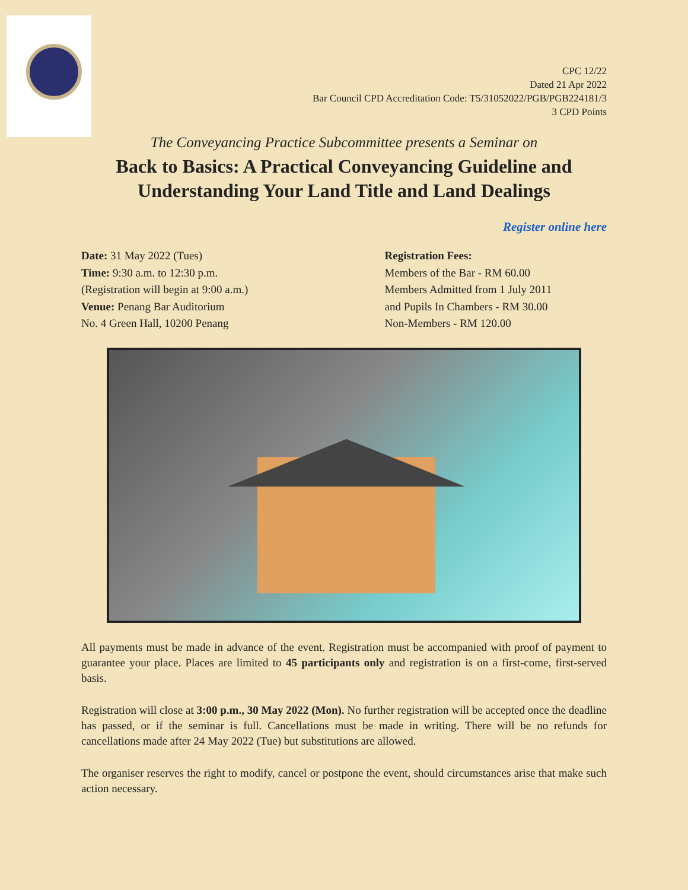CPC 12/22
Dated 21 Apr 2022
Bar Council CPD Accreditation Code: T5/31052022/PGB/PGB224181/3
3 CPD Points
The Conveyancing Practice Subcommittee presents a Seminar on
Back to Basics: A Practical Conveyancing Guideline and
Understanding Your Land Title and Land Dealings
Register online here
Date: 31 May 2022 (Tues)
Time: 9:30 a.m. to 12:30 p.m.
(Registration will begin at 9:00 a.m.)
Venue: Penang Bar Auditorium
No. 4 Green Hall, 10200 Penang
Registration Fees:
Members of the Bar - RM 60.00
Members Admitted from 1 July 2011
and Pupils In Chambers - RM 30.00
Non-Members - RM 120.00
All payments must be made in advance of the event. Registration must be accompanied with proof of payment to guarantee your place. Places are limited to 45 participants only and registration is on a first-come, first-served basis.
Registration will close at 3:00 p.m., 30 May 2022 (Mon). No further registration will be accepted once the deadline has passed, or if the seminar is full. Cancellations must be made in writing. There will be no refunds for cancellations made after 24 May 2022 (Tue) but substitutions are allowed.
The organiser reserves the right to modify, cancel or postpone the event, should circumstances arise that make such action necessary.